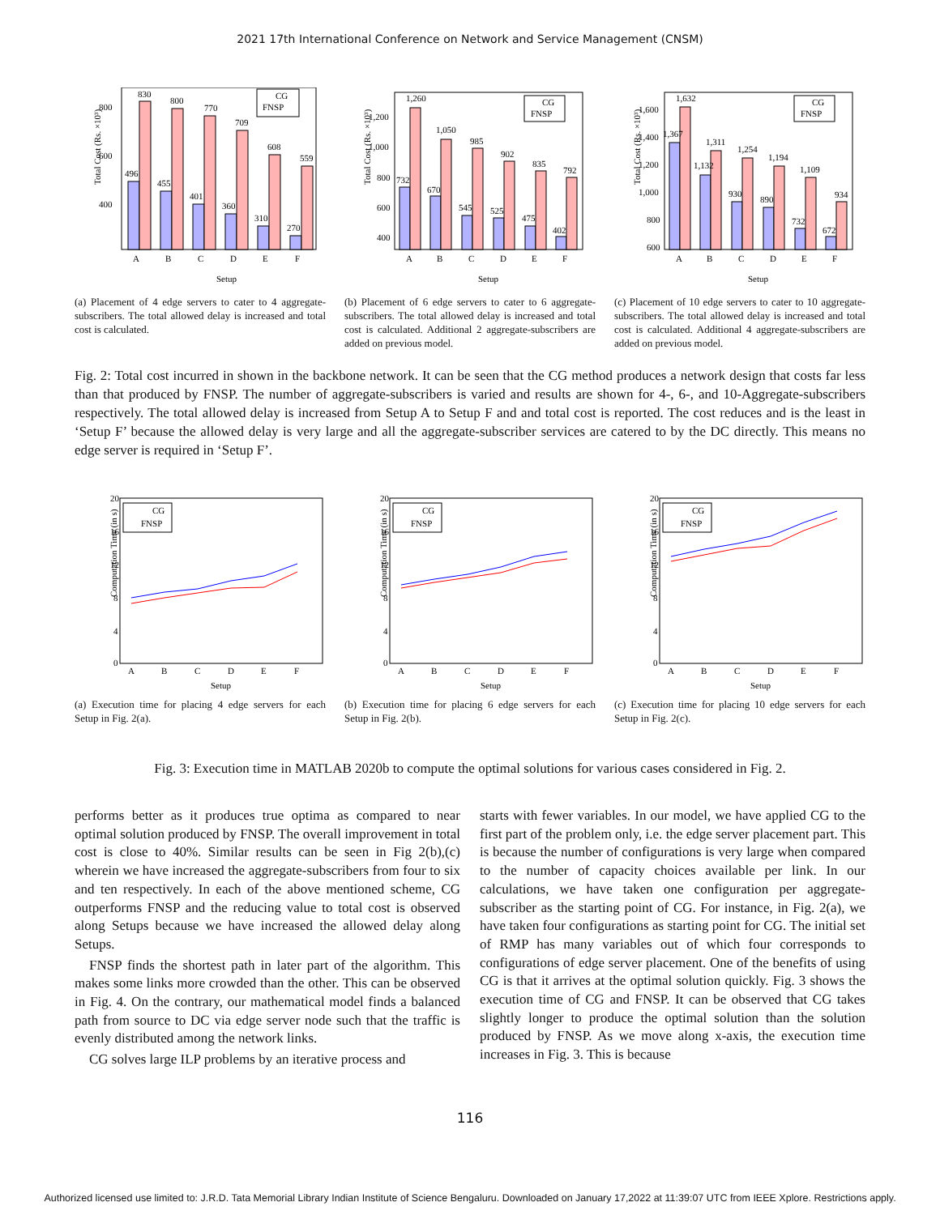2021 17th International Conference on Network and Service Management (CNSM)
Total Cost (Rs. ×10³)
Setup
CG
FNSP
496
830
455
800
401
770
360
709
310
608
270
559
A
B
C
D
E
F
800
600
400
(a) Placement of 4 edge servers to cater to 4 aggregate-subscribers. The total allowed delay is increased and total cost is calculated.
Total Cost (Rs. ×10³)
Setup
CG
FNSP
1,260
1,050
985
902
835
792
732
670
545
525
475
402
A
B
C
D
E
F
1,200
1,000
800
600
400
(b) Placement of 6 edge servers to cater to 6 aggregate-subscribers. The total allowed delay is increased and total cost is calculated. Additional 2 aggregate-subscribers are added on previous model.
Total Cost (Rs. ×10³)
Setup
CG
FNSP
1,632
1,311
1,254
1,194
1,109
934
1,367
1,132
930
890
732
672
A
B
C
D
E
F
1,600
1,400
1,200
1,000
800
600
(c) Placement of 10 edge servers to cater to 10 aggregate-subscribers. The total allowed delay is increased and total cost is calculated. Additional 4 aggregate-subscribers are added on previous model.
Fig. 2: Total cost incurred in shown in the backbone network. It can be seen that the CG method produces a network design that costs far less than that produced by FNSP. The number of aggregate-subscribers is varied and results are shown for 4-, 6-, and 10-Aggregate-subscribers respectively. The total allowed delay is increased from Setup A to Setup F and and total cost is reported. The cost reduces and is the least in ‘Setup F’ because the allowed delay is very large and all the aggregate-subscriber services are catered to by the DC directly. This means no edge server is required in ‘Setup F’.
Computation Time (in s)
Setup
20
16
12
8
4
0
CG
FNSP
A
B
C
D
E
F
(a) Execution time for placing 4 edge servers for each Setup in Fig. 2(a).
Computation Time (in s)
Setup
20
16
12
8
4
0
CG
FNSP
A
B
C
D
E
F
(b) Execution time for placing 6 edge servers for each Setup in Fig. 2(b).
Computation Time (in s)
Setup
20
16
12
8
4
0
CG
FNSP
A
B
C
D
E
F
(c) Execution time for placing 10 edge servers for each Setup in Fig. 2(c).
Fig. 3: Execution time in MATLAB 2020b to compute the optimal solutions for various cases considered in Fig. 2.
performs better as it produces true optima as compared to near optimal solution produced by FNSP. The overall improvement in total cost is close to 40%. Similar results can be seen in Fig 2(b),(c) wherein we have increased the aggregate-subscribers from four to six and ten respectively. In each of the above mentioned scheme, CG outperforms FNSP and the reducing value to total cost is observed along Setups because we have increased the allowed delay along Setups.
FNSP finds the shortest path in later part of the algorithm. This makes some links more crowded than the other. This can be observed in Fig. 4. On the contrary, our mathematical model finds a balanced path from source to DC via edge server node such that the traffic is evenly distributed among the network links.
CG solves large ILP problems by an iterative process and
starts with fewer variables. In our model, we have applied CG to the first part of the problem only, i.e. the edge server placement part. This is because the number of configurations is very large when compared to the number of capacity choices available per link. In our calculations, we have taken one configuration per aggregate-subscriber as the starting point of CG. For instance, in Fig. 2(a), we have taken four configurations as starting point for CG. The initial set of RMP has many variables out of which four corresponds to configurations of edge server placement. One of the benefits of using CG is that it arrives at the optimal solution quickly. Fig. 3 shows the execution time of CG and FNSP. It can be observed that CG takes slightly longer to produce the optimal solution than the solution produced by FNSP. As we move along x-axis, the execution time increases in Fig. 3. This is because
116
Authorized licensed use limited to: J.R.D. Tata Memorial Library Indian Institute of Science Bengaluru. Downloaded on January 17,2022 at 11:39:07 UTC from IEEE Xplore. Restrictions apply.